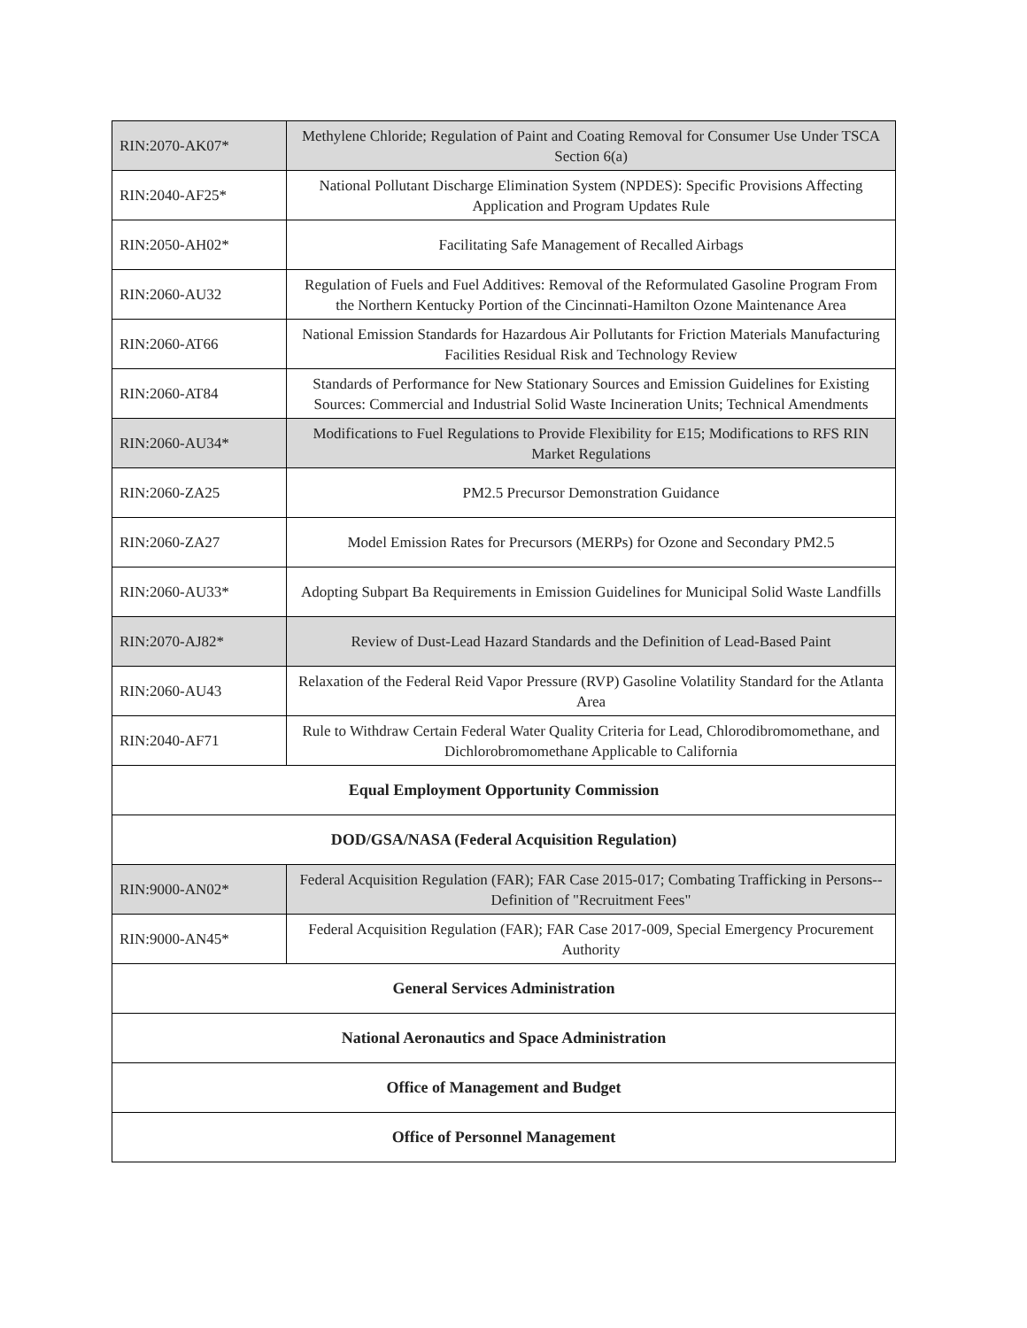| RIN:2070-AK07* | Methylene Chloride; Regulation of Paint and Coating Removal for Consumer Use Under TSCA Section 6(a) |
| RIN:2040-AF25* | National Pollutant Discharge Elimination System (NPDES): Specific Provisions Affecting Application and Program Updates Rule |
| RIN:2050-AH02* | Facilitating Safe Management of Recalled Airbags |
| RIN:2060-AU32 | Regulation of Fuels and Fuel Additives: Removal of the Reformulated Gasoline Program From the Northern Kentucky Portion of the Cincinnati-Hamilton Ozone Maintenance Area |
| RIN:2060-AT66 | National Emission Standards for Hazardous Air Pollutants for Friction Materials Manufacturing Facilities Residual Risk and Technology Review |
| RIN:2060-AT84 | Standards of Performance for New Stationary Sources and Emission Guidelines for Existing Sources: Commercial and Industrial Solid Waste Incineration Units; Technical Amendments |
| RIN:2060-AU34* | Modifications to Fuel Regulations to Provide Flexibility for E15; Modifications to RFS RIN Market Regulations |
| RIN:2060-ZA25 | PM2.5 Precursor Demonstration Guidance |
| RIN:2060-ZA27 | Model Emission Rates for Precursors (MERPs) for Ozone and Secondary PM2.5 |
| RIN:2060-AU33* | Adopting Subpart Ba Requirements in Emission Guidelines for Municipal Solid Waste Landfills |
| RIN:2070-AJ82* | Review of Dust-Lead Hazard Standards and the Definition of Lead-Based Paint |
| RIN:2060-AU43 | Relaxation of the Federal Reid Vapor Pressure (RVP) Gasoline Volatility Standard for the Atlanta Area |
| RIN:2040-AF71 | Rule to Withdraw Certain Federal Water Quality Criteria for Lead, Chlorodibromomethane, and Dichlorobromomethane Applicable to California |
| Equal Employment Opportunity Commission | |
| DOD/GSA/NASA (Federal Acquisition Regulation) | |
| RIN:9000-AN02* | Federal Acquisition Regulation (FAR); FAR Case 2015-017; Combating Trafficking in Persons--Definition of "Recruitment Fees" |
| RIN:9000-AN45* | Federal Acquisition Regulation (FAR); FAR Case 2017-009, Special Emergency Procurement Authority |
| General Services Administration | |
| National Aeronautics and Space Administration | |
| Office of Management and Budget | |
| Office of Personnel Management | |